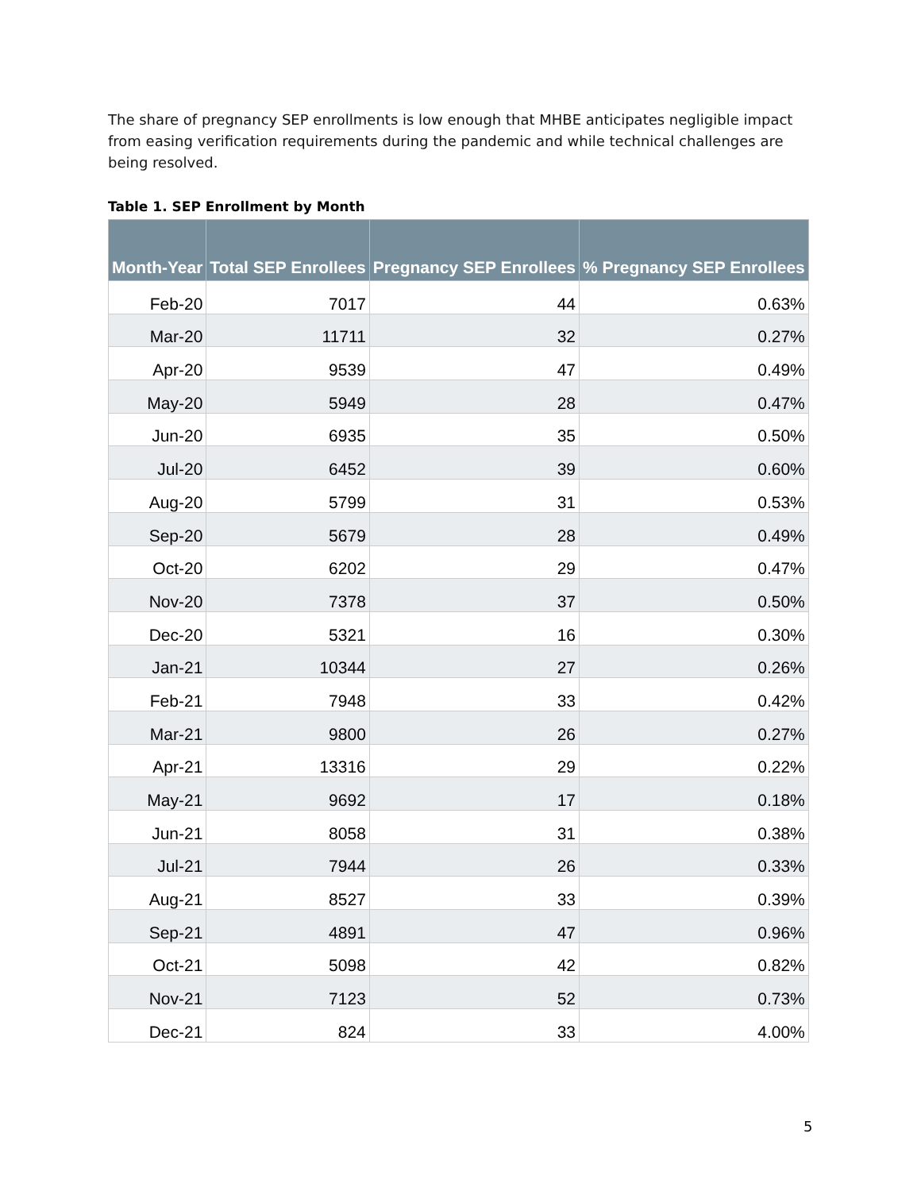The share of pregnancy SEP enrollments is low enough that MHBE anticipates negligible impact from easing verification requirements during the pandemic and while technical challenges are being resolved.
Table 1. SEP Enrollment by Month
| Month-Year | Total SEP Enrollees | Pregnancy SEP Enrollees | % Pregnancy SEP Enrollees |
| --- | --- | --- | --- |
| Feb-20 | 7017 | 44 | 0.63% |
| Mar-20 | 11711 | 32 | 0.27% |
| Apr-20 | 9539 | 47 | 0.49% |
| May-20 | 5949 | 28 | 0.47% |
| Jun-20 | 6935 | 35 | 0.50% |
| Jul-20 | 6452 | 39 | 0.60% |
| Aug-20 | 5799 | 31 | 0.53% |
| Sep-20 | 5679 | 28 | 0.49% |
| Oct-20 | 6202 | 29 | 0.47% |
| Nov-20 | 7378 | 37 | 0.50% |
| Dec-20 | 5321 | 16 | 0.30% |
| Jan-21 | 10344 | 27 | 0.26% |
| Feb-21 | 7948 | 33 | 0.42% |
| Mar-21 | 9800 | 26 | 0.27% |
| Apr-21 | 13316 | 29 | 0.22% |
| May-21 | 9692 | 17 | 0.18% |
| Jun-21 | 8058 | 31 | 0.38% |
| Jul-21 | 7944 | 26 | 0.33% |
| Aug-21 | 8527 | 33 | 0.39% |
| Sep-21 | 4891 | 47 | 0.96% |
| Oct-21 | 5098 | 42 | 0.82% |
| Nov-21 | 7123 | 52 | 0.73% |
| Dec-21 | 824 | 33 | 4.00% |
5